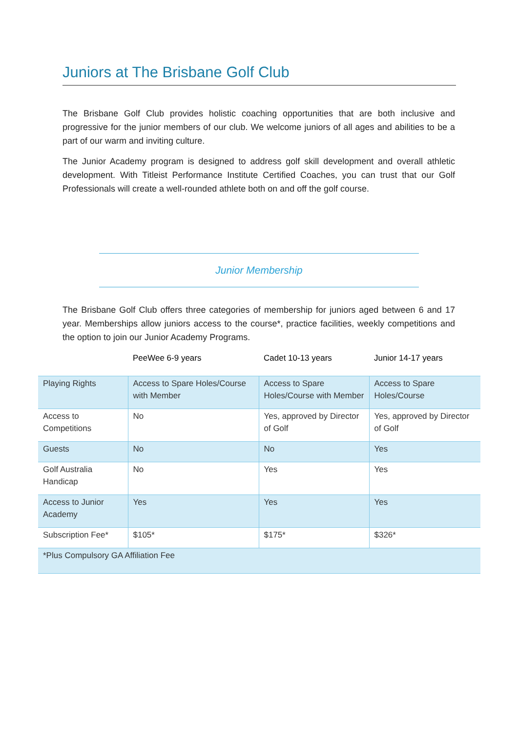Juniors at The Brisbane Golf Club
The Brisbane Golf Club provides holistic coaching opportunities that are both inclusive and progressive for the junior members of our club. We welcome juniors of all ages and abilities to be a part of our warm and inviting culture.
The Junior Academy program is designed to address golf skill development and overall athletic development. With Titleist Performance Institute Certified Coaches, you can trust that our Golf Professionals will create a well-rounded athlete both on and off the golf course.
Junior Membership
The Brisbane Golf Club offers three categories of membership for juniors aged between 6 and 17 year. Memberships allow juniors access to the course*, practice facilities, weekly competitions and the option to join our Junior Academy Programs.
| | PeeWee 6-9 years | Cadet 10-13 years | Junior 14-17 years |
| --- | --- | --- | --- |
| Playing Rights | Access to Spare Holes/Course with Member | Access to Spare Holes/Course with Member | Access to Spare Holes/Course |
| Access to Competitions | No | Yes, approved by Director of Golf | Yes, approved by Director of Golf |
| Guests | No | No | Yes |
| Golf Australia Handicap | No | Yes | Yes |
| Access to Junior Academy | Yes | Yes | Yes |
| Subscription Fee* | $105* | $175* | $326* |
| *Plus Compulsory GA Affiliation Fee | | | |